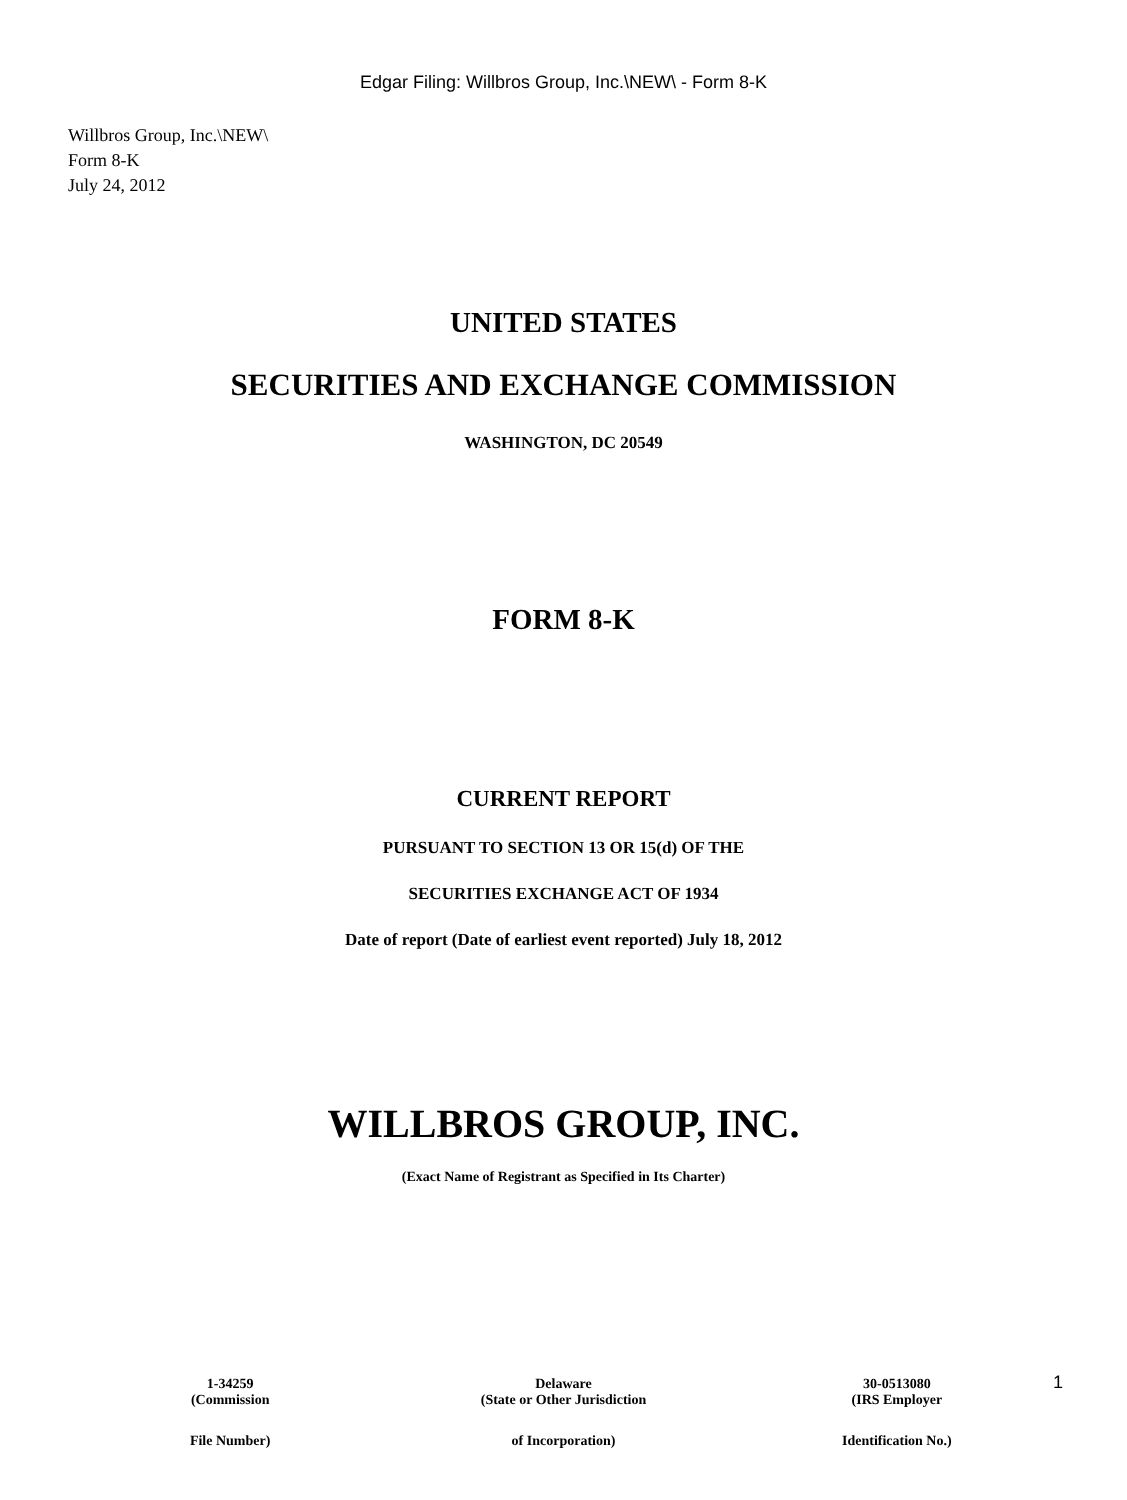Edgar Filing: Willbros Group, Inc.\NEW\ - Form 8-K
Willbros Group, Inc.\NEW\
Form 8-K
July 24, 2012
UNITED STATES
SECURITIES AND EXCHANGE COMMISSION
WASHINGTON, DC 20549
FORM 8-K
CURRENT REPORT
PURSUANT TO SECTION 13 OR 15(d) OF THE
SECURITIES EXCHANGE ACT OF 1934
Date of report (Date of earliest event reported) July 18, 2012
WILLBROS GROUP, INC.
(Exact Name of Registrant as Specified in Its Charter)
| 1-34259 (Commission | Delaware (State or Other Jurisdiction | 30-0513080 (IRS Employer |
| File Number) | of Incorporation) | Identification No.) |
1